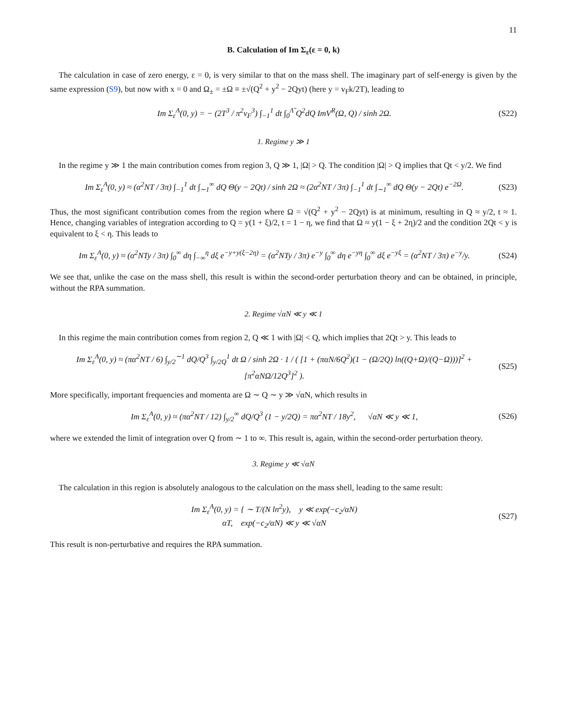11
B. Calculation of Im Σ<sub>ε</sub>(ε = 0, k)
The calculation in case of zero energy, ε = 0, is very similar to that on the mass shell. The imaginary part of self-energy is given by the same expression (S9), but now with x = 0 and Ω<sub>±</sub> = ±Ω ≡ ±√(Q<sup>2</sup> + y<sup>2</sup> − 2Qyt) (here y = v<sub>F</sub>k/2T), leading to
Im Σ<sub>ε</sub><sup>A</sup>(0, y) = − (2T<sup>3</sup> / π<sup>2</sup>v<sub>F</sub><sup>3</sup>) ∫<sub>−1</sub><sup>1</sup> dt ∫<sub>0</sub><sup>Λ̃</sup> Q<sup>2</sup>dQ ImV<sup>R</sup>(Ω, Q) / sinh 2Ω. (S22)
1. Regime y ≫ 1
In the regime y ≫ 1 the main contribution comes from region 3, Q ≫ 1, |Ω| > Q. The condition |Ω| > Q implies that Qt < y/2. We find
Im Σ<sub>ε</sub><sup>A</sup>(0, y) ≈ (α<sup>2</sup>NT / 3π) ∫<sub>−1</sub><sup>1</sup> dt ∫<sub>∼1</sub><sup>∞</sup> dQ Θ(y − 2Qt) / sinh 2Ω ≈ (2α<sup>2</sup>NT / 3π) ∫<sub>−1</sub><sup>1</sup> dt ∫<sub>∼1</sub><sup>∞</sup> dQ Θ(y − 2Qt) e<sup>−2Ω</sup>. (S23)
Thus, the most significant contribution comes from the region where Ω = √(Q<sup>2</sup> + y<sup>2</sup> − 2Qyt) is at minimum, resulting in Q ≈ y/2, t ≈ 1. Hence, changing variables of integration according to Q = y(1 + ξ)/2, t = 1 − η, we find that Ω ≈ y(1 − ξ + 2η)/2 and the condition 2Qt < y is equivalent to ξ < η. This leads to
Im Σ<sub>ε</sub><sup>A</sup>(0, y) ≈ (α<sup>2</sup>NTy / 3π) ∫<sub>0</sub><sup>∞</sup> dη ∫<sub>−∞</sub><sup>η</sup> dξ e<sup>−y+y(ξ−2η)</sup> = (α<sup>2</sup>NTy / 3π) e<sup>−y</sup> ∫<sub>0</sub><sup>∞</sup> dη e<sup>−yη</sup> ∫<sub>0</sub><sup>∞</sup> dξ e<sup>−yξ</sup> = (α<sup>2</sup>NT / 3π) e<sup>−y</sup>/y. (S24)
We see that, unlike the case on the mass shell, this result is within the second-order perturbation theory and can be obtained, in principle, without the RPA summation.
2. Regime √αN ≪ y ≪ 1
In this regime the main contribution comes from region 2, Q ≪ 1 with |Ω| < Q, which implies that 2Qt > y. This leads to
Im Σ<sub>ε</sub><sup>A</sup>(0, y) ≈ (πα<sup>2</sup>NT / 6) ∫<sub>y/2</sub><sup>∼1</sup> dQ/Q<sup>3</sup> ∫<sub>y/2Q</sub><sup>1</sup> dt Ω / sinh 2Ω · 1 / ( [1 + (παN/6Q<sup>2</sup>)(1 − (Ω/2Q) ln((Q+Ω)/(Q−Ω)))]<sup>2</sup> + [π<sup>2</sup>αNΩ/12Q<sup>3</sup>]<sup>2</sup> ). (S25)
More specifically, important frequencies and momenta are Ω ∼ Q ∼ y ≫ √αN, which results in
Im Σ<sub>ε</sub><sup>A</sup>(0, y) ≈ (πα<sup>2</sup>NT / 12) ∫<sub>y/2</sub><sup>∞</sup> dQ/Q<sup>3</sup> (1 − y/2Q) = πα<sup>2</sup>NT / 18y<sup>2</sup>, √αN ≪ y ≪ 1, (S26)
where we extended the limit of integration over Q from ∼ 1 to ∞. This result is, again, within the second-order perturbation theory.
3. Regime y ≪ √αN
The calculation in this region is absolutely analogous to the calculation on the mass shell, leading to the same result:
Im Σ<sub>ε</sub><sup>A</sup>(0, y) = { ∼ T/(N ln<sup>2</sup>y), y ≪ exp(−c<sub>2</sub>/αN)
αT, exp(−c<sub>2</sub>/αN) ≪ y ≪ √αN (S27)
This result is non-perturbative and requires the RPA summation.